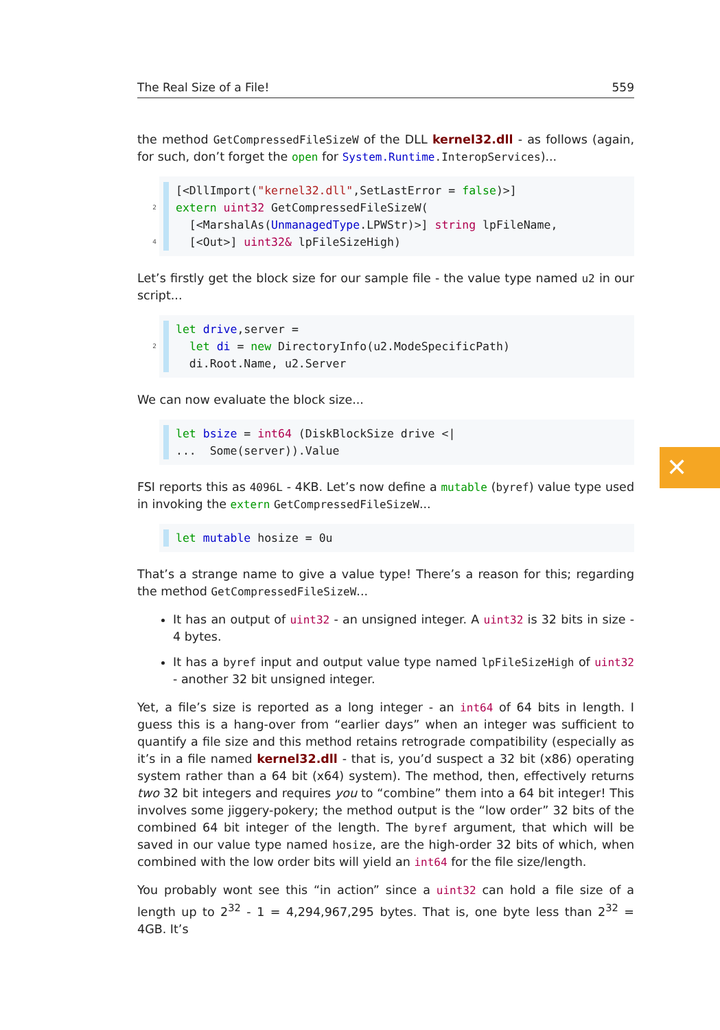The Real Size of a File! 559
the method GetCompressedFileSizeW of the DLL kernel32.dll - as follows (again, for such, don’t forget the open for System.Runtime.InteropServices)...
2
4
[<DllImport("kernel32.dll",SetLastError = false)>] extern uint32 GetCompressedFileSizeW( [<MarshalAs(UnmanagedType.LPWStr)>] string lpFileName, [<Out>] uint32& lpFileSizeHigh)
Let’s firstly get the block size for our sample file - the value type named u2 in our script...
2
let drive,server = let di = new DirectoryInfo(u2.ModeSpecificPath) di.Root.Name, u2.Server
We can now evaluate the block size...
let bsize = int64 (DiskBlockSize drive <| ... Some(server)).Value
FSI reports this as 4096L - 4KB. Let’s now define a mutable (byref) value type used in invoking the extern GetCompressedFileSizeW...
let mutable hosize = 0u
That’s a strange name to give a value type! There’s a reason for this; regarding the method GetCompressedFileSizeW...
It has an output of uint32 - an unsigned integer. A uint32 is 32 bits in size - 4 bytes.
It has a byref input and output value type named lpFileSizeHigh of uint32 - another 32 bit unsigned integer.
Yet, a file’s size is reported as a long integer - an int64 of 64 bits in length. I guess this is a hang-over from “earlier days” when an integer was sufficient to quantify a file size and this method retains retrograde compatibility (especially as it’s in a file named kernel32.dll - that is, you’d suspect a 32 bit (x86) operating system rather than a 64 bit (x64) system). The method, then, effectively returns two 32 bit integers and requires you to “combine” them into a 64 bit integer! This involves some jiggery-pokery; the method output is the “low order” 32 bits of the combined 64 bit integer of the length. The byref argument, that which will be saved in our value type named hosize, are the high-order 32 bits of which, when combined with the low order bits will yield an int64 for the file size/length.
You probably wont see this “in action” since a uint32 can hold a file size of a length up to 2<sup>32</sup> - 1 = 4,294,967,295 bytes. That is, one byte less than 2<sup>32</sup> = 4GB. It’s
✕